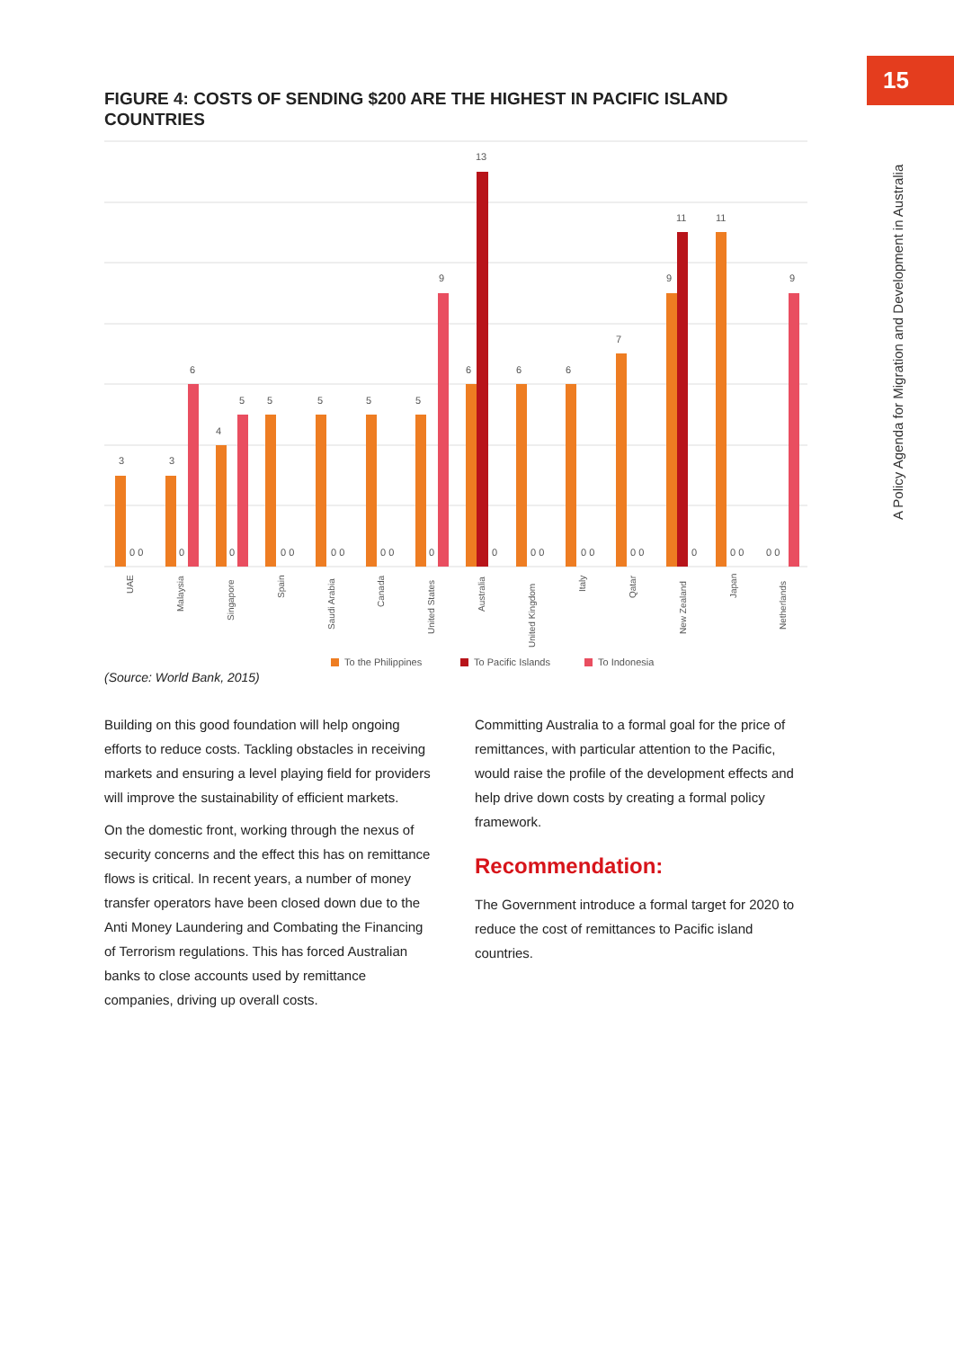15
A Policy Agenda for Migration and Development in Australia
FIGURE 4: COSTS OF SENDING $200 ARE THE HIGHEST IN PACIFIC ISLAND COUNTRIES
3
0 0
3
0
6
4
0
5
5
0 0
5
0 0
5
0 0
5
0
9
6
13
0
6
0 0
6
0 0
7
0 0
9
11
0
11
0 0
0 0
9
UAE
Malaysia
Singapore
Spain
Saudi Arabia
Canada
United States
Australia
United Kingdom
Italy
Qatar
New Zealand
Japan
Netherlands
To the Philippines
To Pacific Islands
To Indonesia
(Source: World Bank, 2015)
Building on this good foundation will help ongoing efforts to reduce costs. Tackling obstacles in receiving markets and ensuring a level playing field for providers will improve the sustainability of efficient markets.
On the domestic front, working through the nexus of security concerns and the effect this has on remittance flows is critical. In recent years, a number of money transfer operators have been closed down due to the Anti Money Laundering and Combating the Financing of Terrorism regulations. This has forced Australian banks to close accounts used by remittance companies, driving up overall costs.
Committing Australia to a formal goal for the price of remittances, with particular attention to the Pacific, would raise the profile of the development effects and help drive down costs by creating a formal policy framework.
Recommendation:
The Government introduce a formal target for 2020 to reduce the cost of remittances to Pacific island countries.